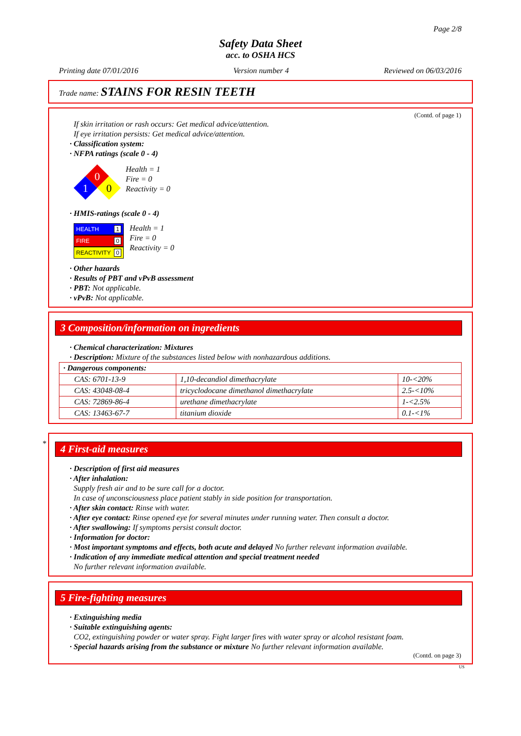Page 2/8
Safety Data Sheet
acc. to OSHA HCS
Printing date 07/01/2016 Version number 4 Reviewed on 06/03/2016
Trade name: STAINS FOR RESIN TEETH
(Contd. of page 1)
If skin irritation or rash occurs: Get medical advice/attention.
If eye irritation persists: Get medical advice/attention.
· Classification system:
· NFPA ratings (scale 0 - 4)
0
1
0
Health = 1
Fire = 0
Reactivity = 0
· HMIS-ratings (scale 0 - 4)
HEALTH 1
FIRE 0
REACTIVITY 0
Health = 1
Fire = 0
Reactivity = 0
· Other hazards
· Results of PBT and vPvB assessment
· PBT: Not applicable.
· vPvB: Not applicable.
3 Composition/information on ingredients
· Chemical characterization: Mixtures
· Description: Mixture of the substances listed below with nonhazardous additions.
| · Dangerous components: | | |
| CAS: 6701-13-9 | 1,10-decandiol dimethacrylate | 10-<20% |
| CAS: 43048-08-4 | tricyclodocane dimethanol dimethacrylate | 2.5-<10% |
| CAS: 72869-86-4 | urethane dimethacrylate | 1-<2.5% |
| CAS: 13463-67-7 | titanium dioxide | 0.1-<1% |
*
4 First-aid measures
· Description of first aid measures
· After inhalation:
Supply fresh air and to be sure call for a doctor.
In case of unconsciousness place patient stably in side position for transportation.
· After skin contact: Rinse with water.
· After eye contact: Rinse opened eye for several minutes under running water. Then consult a doctor.
· After swallowing: If symptoms persist consult doctor.
· Information for doctor:
· Most important symptoms and effects, both acute and delayed No further relevant information available.
· Indication of any immediate medical attention and special treatment needed
No further relevant information available.
5 Fire-fighting measures
· Extinguishing media
· Suitable extinguishing agents:
CO2, extinguishing powder or water spray. Fight larger fires with water spray or alcohol resistant foam.
· Special hazards arising from the substance or mixture No further relevant information available.
(Contd. on page 3)
US